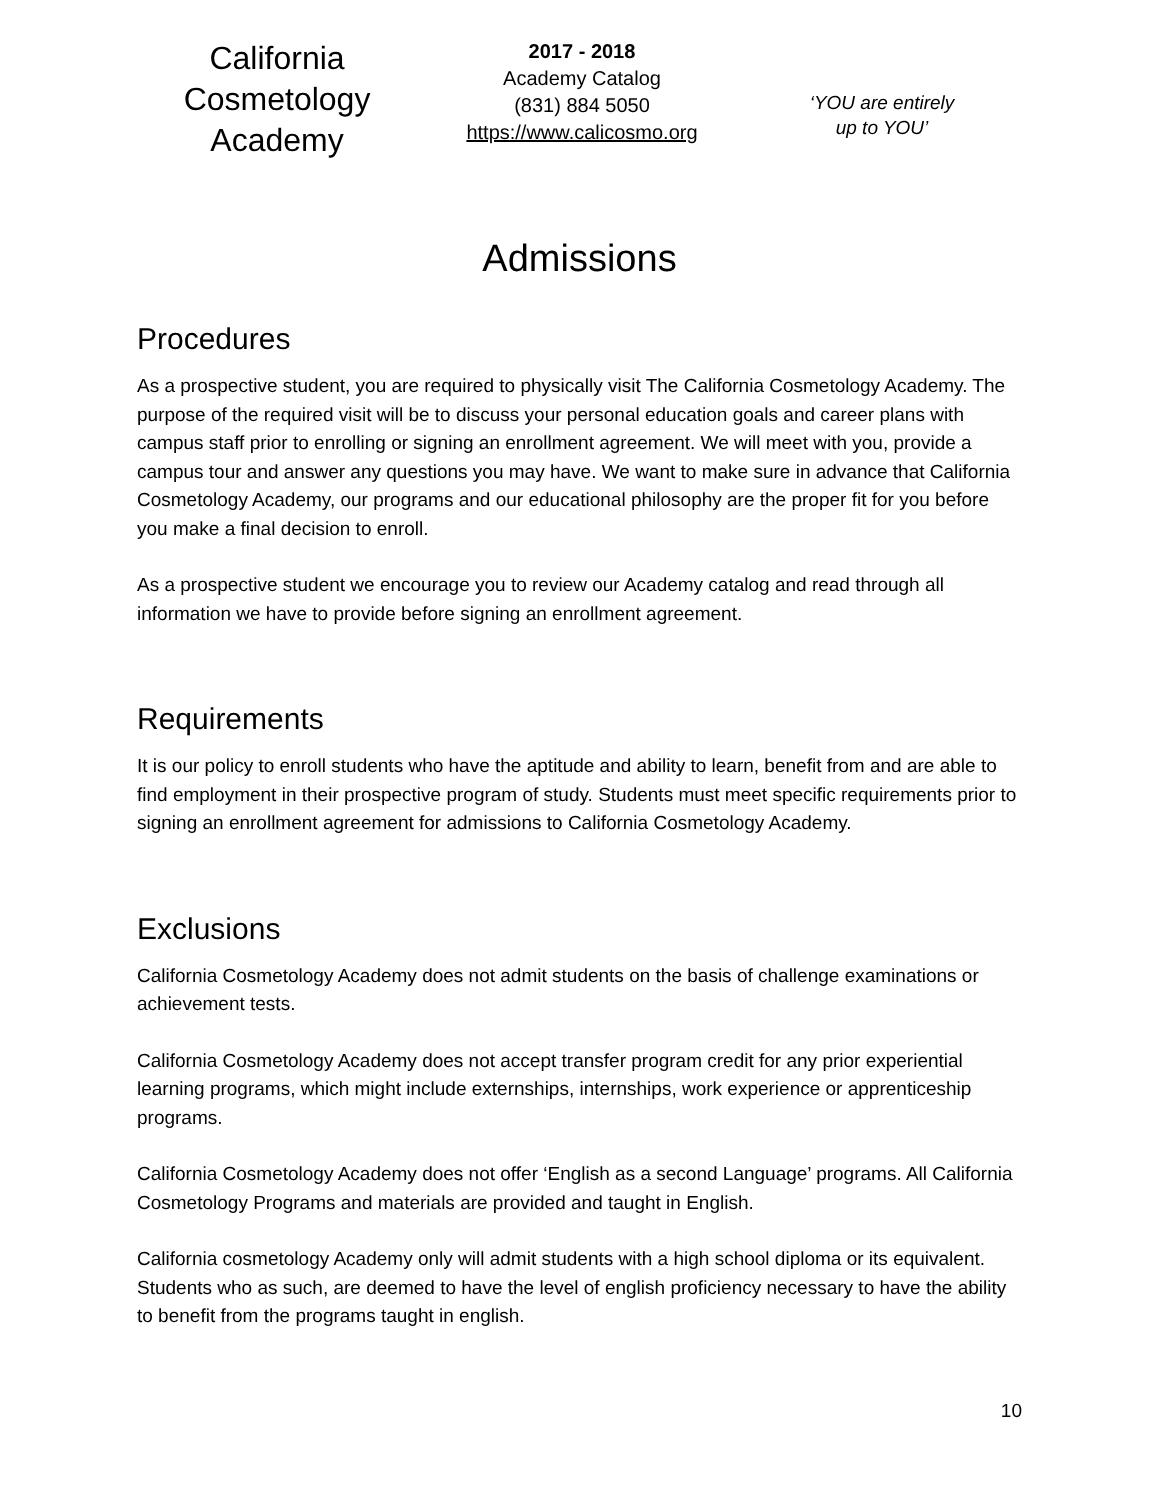California
Cosmetology
Academy
2017 - 2018
Academy Catalog
(831) 884 5050
https://www.calicosmo.org
‘YOU are entirely
up to YOU’
Admissions
Procedures
As a prospective student, you are required to physically visit The California Cosmetology Academy. The purpose of the required visit will be to discuss your personal education goals and career plans with campus staff prior to enrolling or signing an enrollment agreement. We will meet with you, provide a campus tour and answer any questions you may have. We want to make sure in advance that California Cosmetology Academy, our programs and our educational philosophy are the proper fit for you before you make a final decision to enroll.
As a prospective student we encourage you to review our Academy catalog and read through all information we have to provide before signing an enrollment agreement.
Requirements
It is our policy to enroll students who have the aptitude and ability to learn, benefit from and are able to find employment in their prospective program of study. Students must meet specific requirements prior to signing an enrollment agreement for admissions to California Cosmetology Academy.
Exclusions
California Cosmetology Academy does not admit students on the basis of challenge examinations or achievement tests.
California Cosmetology Academy does not accept transfer program credit for any prior experiential learning programs, which might include externships, internships, work experience or apprenticeship programs.
California Cosmetology Academy does not offer ‘English as a second Language’ programs. All California Cosmetology Programs and materials are provided and taught in English.
California cosmetology Academy only will admit students with a high school diploma or its equivalent. Students who as such, are deemed to have the level of english proficiency necessary to have the ability to benefit from the programs taught in english.
10